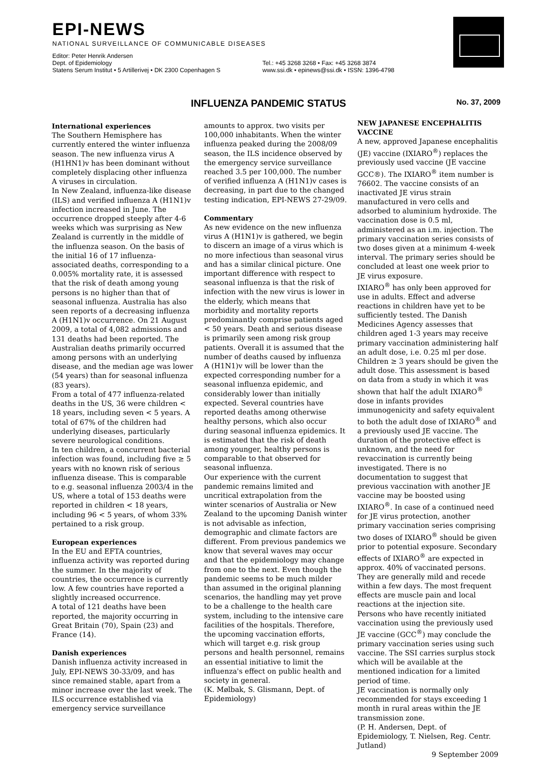EPI-NEWS
NATIONAL SURVEILLANCE OF COMMUNICABLE DISEASES
Editor: Peter Henrik Andersen
Dept. of Epidemiology
Statens Serum Institut • 5 Artillerivej • DK 2300 Copenhagen S
Tel.: +45 3268 3268 • Fax: +45 3268 3874
www.ssi.dk • epinews@ssi.dk • ISSN: 1396-4798
INFLUENZA PANDEMIC STATUS
No. 37, 2009
International experiences
The Southern Hemisphere has currently entered the winter influenza season. The new influenza virus A (H1HN1)v has been dominant without completely displacing other influenza A viruses in circulation.
In New Zealand, influenza-like disease (ILS) and verified influenza A (H1N1)v infection increased in June. The occurrence dropped steeply after 4-6 weeks which was surprising as New Zealand is currently in the middle of the influenza season. On the basis of the initial 16 of 17 influenza- associated deaths, corresponding to a 0.005% mortality rate, it is assessed that the risk of death among young persons is no higher than that of seasonal influenza. Australia has also seen reports of a decreasing influenza A (H1N1)v occurrence. On 21 August 2009, a total of 4,082 admissions and 131 deaths had been reported. The Australian deaths primarily occurred among persons with an underlying disease, and the median age was lower (54 years) than for seasonal influenza (83 years).
From a total of 477 influenza-related deaths in the US, 36 were children < 18 years, including seven < 5 years. A total of 67% of the children had underlying diseases, particularly severe neurological conditions.
In ten children, a concurrent bacterial infection was found, including five ≥ 5 years with no known risk of serious influenza disease. This is comparable to e.g. seasonal influenza 2003/4 in the US, where a total of 153 deaths were reported in children < 18 years, including 96 < 5 years, of whom 33% pertained to a risk group.
European experiences
In the EU and EFTA countries, influenza activity was reported during the summer. In the majority of countries, the occurrence is currently low. A few countries have reported a slightly increased occurrence.
A total of 121 deaths have been reported, the majority occurring in Great Britain (70), Spain (23) and France (14).
Danish experiences
Danish influenza activity increased in July, EPI-NEWS 30-33/09, and has since remained stable, apart from a minor increase over the last week. The ILS occurrence established via emergency service surveillance
amounts to approx. two visits per 100,000 inhabitants. When the winter influenza peaked during the 2008/09 season, the ILS incidence observed by the emergency service surveillance reached 3.5 per 100,000. The number of verified influenza A (H1N1)v cases is decreasing, in part due to the changed testing indication, EPI-NEWS 27-29/09.
Commentary
As new evidence on the new influenza virus A (H1N1)v is gathered, we begin to discern an image of a virus which is no more infectious than seasonal virus and has a similar clinical picture. One important difference with respect to seasonal influenza is that the risk of infection with the new virus is lower in the elderly, which means that morbidity and mortality reports predominantly comprise patients aged < 50 years. Death and serious disease is primarily seen among risk group patients. Overall it is assumed that the number of deaths caused by influenza A (H1N1)v will be lower than the expected corresponding number for a seasonal influenza epidemic, and considerably lower than initially expected. Several countries have reported deaths among otherwise healthy persons, which also occur during seasonal influenza epidemics. It is estimated that the risk of death among younger, healthy persons is comparable to that observed for seasonal influenza.
Our experience with the current pandemic remains limited and uncritical extrapolation from the winter scenarios of Australia or New Zealand to the upcoming Danish winter is not advisable as infection, demographic and climate factors are different. From previous pandemics we know that several waves may occur and that the epidemiology may change from one to the next. Even though the pandemic seems to be much milder than assumed in the original planning scenarios, the handling may yet prove to be a challenge to the health care system, including to the intensive care facilities of the hospitals. Therefore, the upcoming vaccination efforts, which will target e.g. risk group persons and health personnel, remains an essential initiative to limit the influenza's effect on public health and society in general.
(K. Mølbak, S. Glismann, Dept. of Epidemiology)
NEW JAPANESE ENCEPHALITIS VACCINE
A new, approved Japanese encephalitis (JE) vaccine (IXIARO<sup>®</sup>) replaces the previously used vaccine (JE vaccine GCC®). The IXIARO<sup>®</sup> item number is 76602. The vaccine consists of an inactivated JE virus strain manufactured in vero cells and adsorbed to aluminium hydroxide. The vaccination dose is 0.5 ml, administered as an i.m. injection. The primary vaccination series consists of two doses given at a minimum 4-week interval. The primary series should be concluded at least one week prior to JE virus exposure.
IXIARO<sup>®</sup> has only been approved for use in adults. Effect and adverse reactions in children have yet to be sufficiently tested. The Danish Medicines Agency assesses that children aged 1-3 years may receive primary vaccination administering half an adult dose, i.e. 0.25 ml per dose. Children ≥ 3 years should be given the adult dose. This assessment is based on data from a study in which it was shown that half the adult IXIARO<sup>®</sup> dose in infants provides immunogenicity and safety equivalent to both the adult dose of IXIARO<sup>®</sup> and a previously used JE vaccine. The duration of the protective effect is unknown, and the need for revaccination is currently being investigated. There is no documentation to suggest that previous vaccination with another JE vaccine may be boosted using IXIARO<sup>®</sup>. In case of a continued need for JE virus protection, another primary vaccination series comprising two doses of IXIARO<sup>®</sup> should be given prior to potential exposure. Secondary effects of IXIARO<sup>®</sup> are expected in approx. 40% of vaccinated persons. They are generally mild and recede within a few days. The most frequent effects are muscle pain and local reactions at the injection site.
Persons who have recently initiated vaccination using the previously used JE vaccine (GCC<sup>®</sup>) may conclude the primary vaccination series using such vaccine. The SSI carries surplus stock which will be available at the mentioned indication for a limited period of time.
JE vaccination is normally only recommended for stays exceeding 1 month in rural areas within the JE transmission zone.
(P. H. Andersen, Dept. of Epidemiology, T. Nielsen, Reg. Centr. Jutland)
9 September 2009